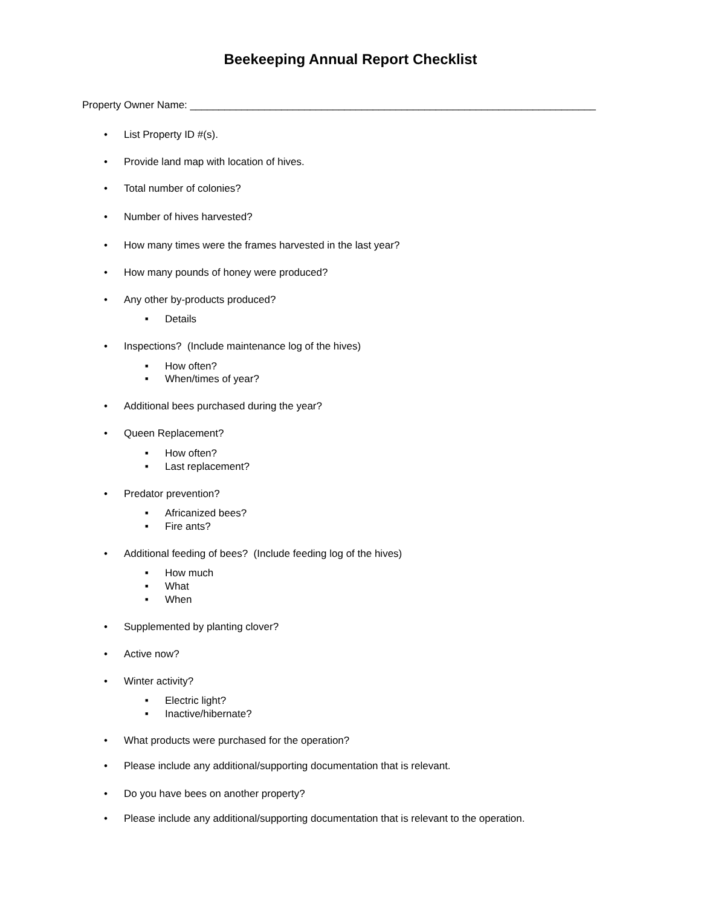Beekeeping Annual Report Checklist
Property Owner Name: _______________________________________________________________________
•
List Property ID #(s).
•
Provide land map with location of hives.
•
Total number of colonies?
•
Number of hives harvested?
•
How many times were the frames harvested in the last year?
•
How many pounds of honey were produced?
•
Any other by-products produced?
■
Details
•
Inspections? (Include maintenance log of the hives)
■
How often?
■
When/times of year?
•
Additional bees purchased during the year?
•
Queen Replacement?
■
How often?
■
Last replacement?
•
Predator prevention?
■
Africanized bees?
■
Fire ants?
•
Additional feeding of bees? (Include feeding log of the hives)
■
How much
■
What
■
When
•
Supplemented by planting clover?
•
Active now?
•
Winter activity?
■
Electric light?
■
Inactive/hibernate?
•
What products were purchased for the operation?
•
Please include any additional/supporting documentation that is relevant.
•
Do you have bees on another property?
•
Please include any additional/supporting documentation that is relevant to the operation.